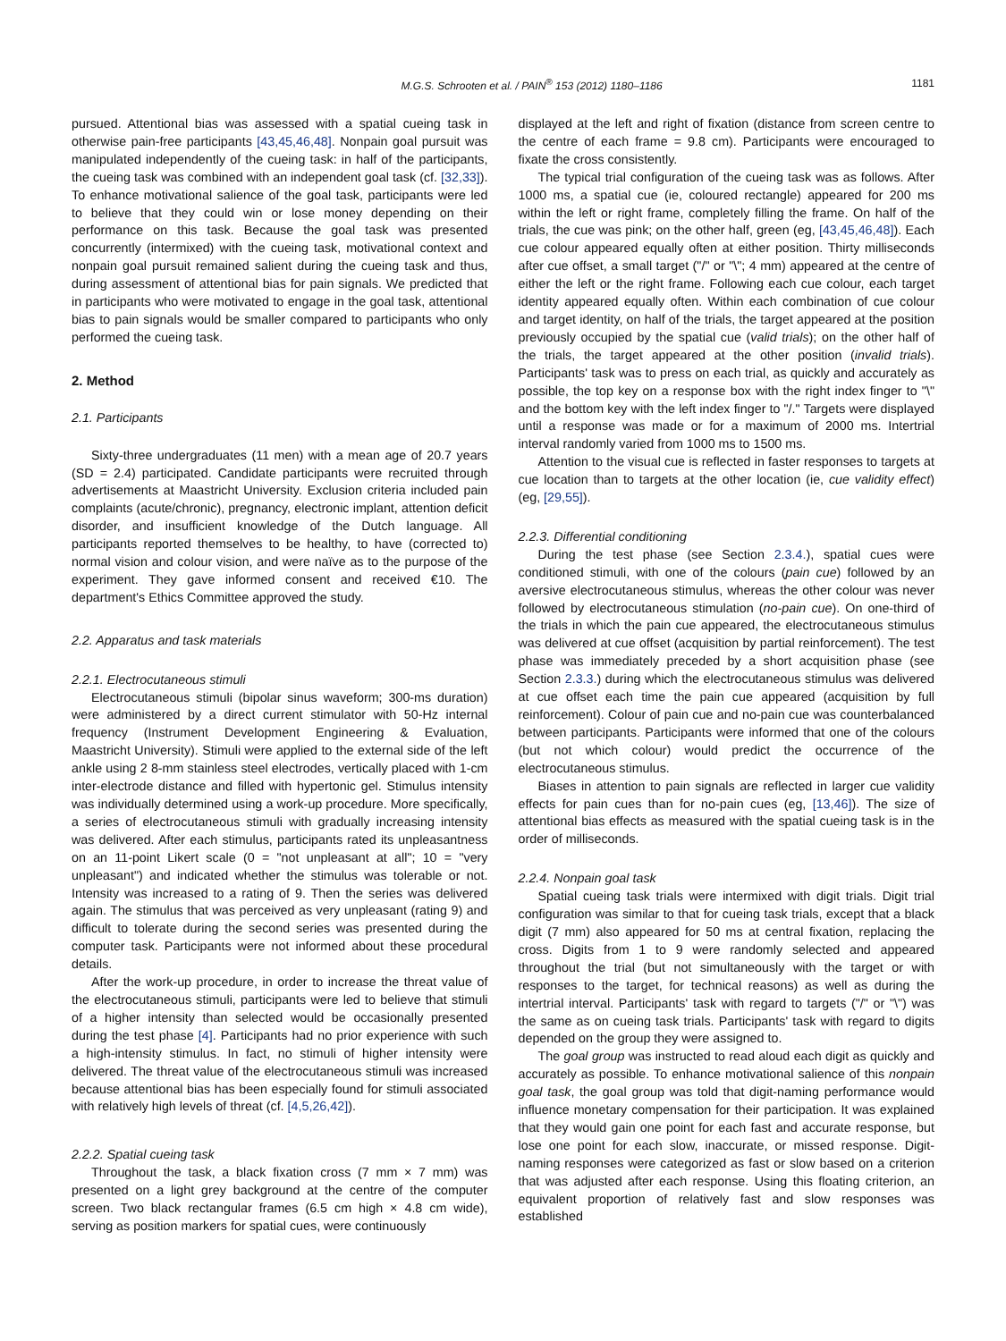M.G.S. Schrooten et al. / PAIN<sup>®</sup> 153 (2012) 1180–1186 1181
pursued. Attentional bias was assessed with a spatial cueing task in otherwise pain-free participants [43,45,46,48]. Nonpain goal pursuit was manipulated independently of the cueing task: in half of the participants, the cueing task was combined with an independent goal task (cf. [32,33]). To enhance motivational salience of the goal task, participants were led to believe that they could win or lose money depending on their performance on this task. Because the goal task was presented concurrently (intermixed) with the cueing task, motivational context and nonpain goal pursuit remained salient during the cueing task and thus, during assessment of attentional bias for pain signals. We predicted that in participants who were motivated to engage in the goal task, attentional bias to pain signals would be smaller compared to participants who only performed the cueing task.
2. Method
2.1. Participants
Sixty-three undergraduates (11 men) with a mean age of 20.7 years (SD = 2.4) participated. Candidate participants were recruited through advertisements at Maastricht University. Exclusion criteria included pain complaints (acute/chronic), pregnancy, electronic implant, attention deficit disorder, and insufficient knowledge of the Dutch language. All participants reported themselves to be healthy, to have (corrected to) normal vision and colour vision, and were naïve as to the purpose of the experiment. They gave informed consent and received €10. The department's Ethics Committee approved the study.
2.2. Apparatus and task materials
2.2.1. Electrocutaneous stimuli
Electrocutaneous stimuli (bipolar sinus waveform; 300-ms duration) were administered by a direct current stimulator with 50-Hz internal frequency (Instrument Development Engineering & Evaluation, Maastricht University). Stimuli were applied to the external side of the left ankle using 2 8-mm stainless steel electrodes, vertically placed with 1-cm inter-electrode distance and filled with hypertonic gel. Stimulus intensity was individually determined using a work-up procedure. More specifically, a series of electrocutaneous stimuli with gradually increasing intensity was delivered. After each stimulus, participants rated its unpleasantness on an 11-point Likert scale (0 = "not unpleasant at all"; 10 = "very unpleasant") and indicated whether the stimulus was tolerable or not. Intensity was increased to a rating of 9. Then the series was delivered again. The stimulus that was perceived as very unpleasant (rating 9) and difficult to tolerate during the second series was presented during the computer task. Participants were not informed about these procedural details.
After the work-up procedure, in order to increase the threat value of the electrocutaneous stimuli, participants were led to believe that stimuli of a higher intensity than selected would be occasionally presented during the test phase [4]. Participants had no prior experience with such a high-intensity stimulus. In fact, no stimuli of higher intensity were delivered. The threat value of the electrocutaneous stimuli was increased because attentional bias has been especially found for stimuli associated with relatively high levels of threat (cf. [4,5,26,42]).
2.2.2. Spatial cueing task
Throughout the task, a black fixation cross (7 mm × 7 mm) was presented on a light grey background at the centre of the computer screen. Two black rectangular frames (6.5 cm high × 4.8 cm wide), serving as position markers for spatial cues, were continuously
displayed at the left and right of fixation (distance from screen centre to the centre of each frame = 9.8 cm). Participants were encouraged to fixate the cross consistently.
The typical trial configuration of the cueing task was as follows. After 1000 ms, a spatial cue (ie, coloured rectangle) appeared for 200 ms within the left or right frame, completely filling the frame. On half of the trials, the cue was pink; on the other half, green (eg, [43,45,46,48]). Each cue colour appeared equally often at either position. Thirty milliseconds after cue offset, a small target ("/" or "\"; 4 mm) appeared at the centre of either the left or the right frame. Following each cue colour, each target identity appeared equally often. Within each combination of cue colour and target identity, on half of the trials, the target appeared at the position previously occupied by the spatial cue (valid trials); on the other half of the trials, the target appeared at the other position (invalid trials). Participants' task was to press on each trial, as quickly and accurately as possible, the top key on a response box with the right index finger to "\" and the bottom key with the left index finger to "/." Targets were displayed until a response was made or for a maximum of 2000 ms. Intertrial interval randomly varied from 1000 ms to 1500 ms.
Attention to the visual cue is reflected in faster responses to targets at cue location than to targets at the other location (ie, cue validity effect) (eg, [29,55]).
2.2.3. Differential conditioning
During the test phase (see Section 2.3.4.), spatial cues were conditioned stimuli, with one of the colours (pain cue) followed by an aversive electrocutaneous stimulus, whereas the other colour was never followed by electrocutaneous stimulation (no-pain cue). On one-third of the trials in which the pain cue appeared, the electrocutaneous stimulus was delivered at cue offset (acquisition by partial reinforcement). The test phase was immediately preceded by a short acquisition phase (see Section 2.3.3.) during which the electrocutaneous stimulus was delivered at cue offset each time the pain cue appeared (acquisition by full reinforcement). Colour of pain cue and no-pain cue was counterbalanced between participants. Participants were informed that one of the colours (but not which colour) would predict the occurrence of the electrocutaneous stimulus.
Biases in attention to pain signals are reflected in larger cue validity effects for pain cues than for no-pain cues (eg, [13,46]). The size of attentional bias effects as measured with the spatial cueing task is in the order of milliseconds.
2.2.4. Nonpain goal task
Spatial cueing task trials were intermixed with digit trials. Digit trial configuration was similar to that for cueing task trials, except that a black digit (7 mm) also appeared for 50 ms at central fixation, replacing the cross. Digits from 1 to 9 were randomly selected and appeared throughout the trial (but not simultaneously with the target or with responses to the target, for technical reasons) as well as during the intertrial interval. Participants' task with regard to targets ("/" or "\") was the same as on cueing task trials. Participants' task with regard to digits depended on the group they were assigned to.
The goal group was instructed to read aloud each digit as quickly and accurately as possible. To enhance motivational salience of this nonpain goal task, the goal group was told that digit-naming performance would influence monetary compensation for their participation. It was explained that they would gain one point for each fast and accurate response, but lose one point for each slow, inaccurate, or missed response. Digit-naming responses were categorized as fast or slow based on a criterion that was adjusted after each response. Using this floating criterion, an equivalent proportion of relatively fast and slow responses was established